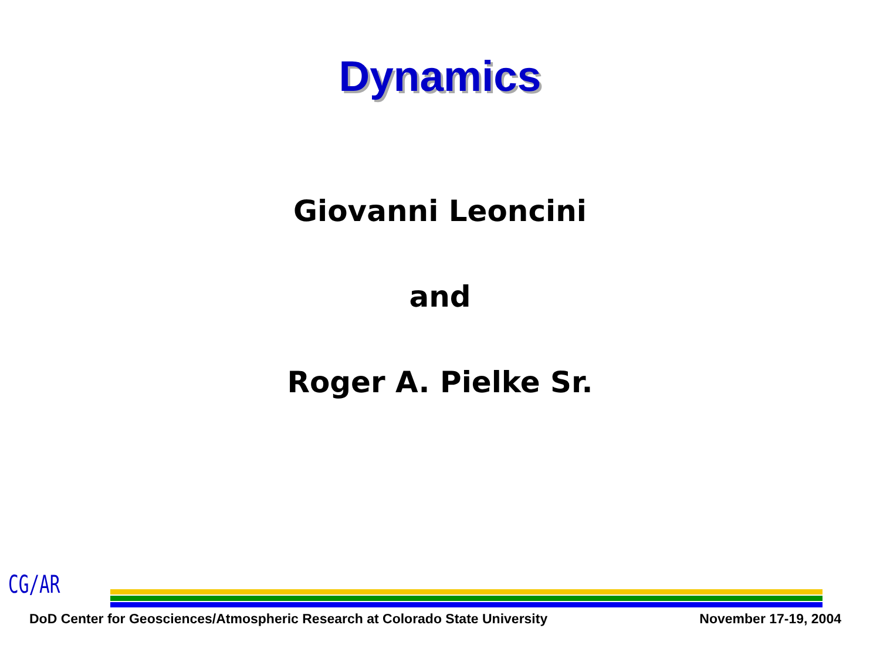Dynamics
Giovanni Leoncini
and
Roger A. Pielke Sr.
CG/AR
DoD Center for Geosciences/Atmospheric Research at Colorado State University November 17-19, 2004